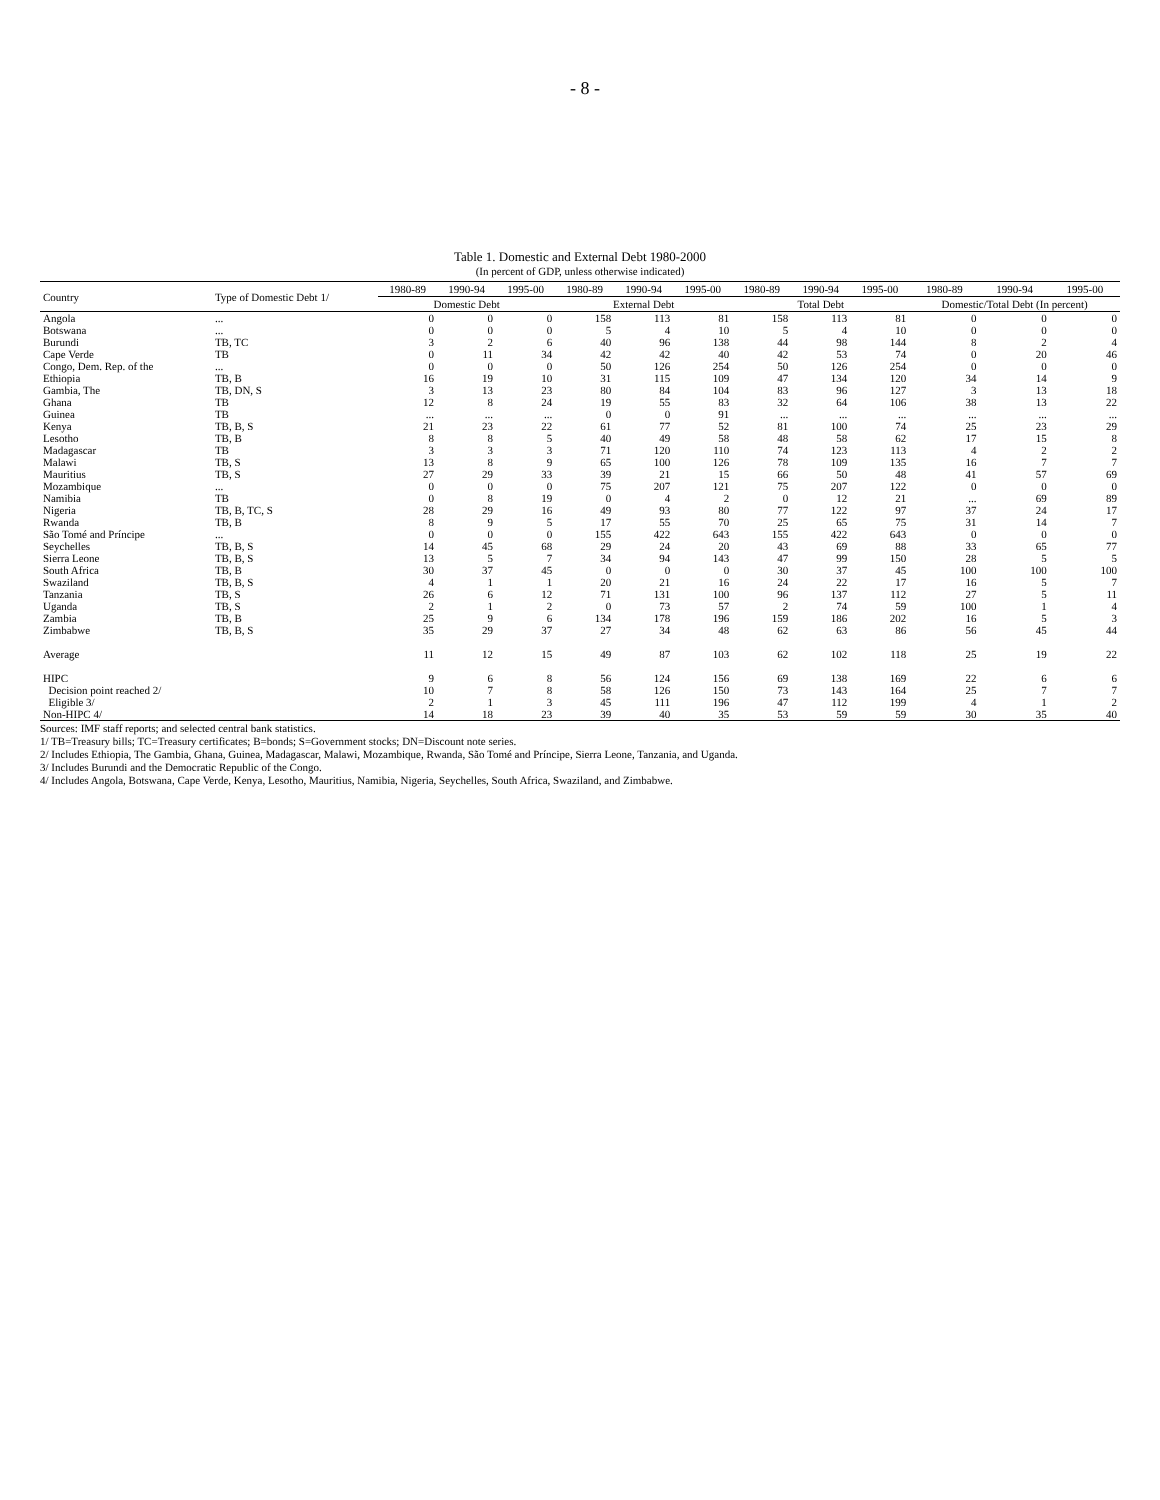- 8 -
Table 1. Domestic and External Debt 1980-2000
(In percent of GDP, unless otherwise indicated)
| Country | Type of Domestic Debt 1/ | 1980-89 | 1990-94 | 1995-00 | 1980-89 | 1990-94 | 1995-00 | 1980-89 | 1990-94 | 1995-00 | 1980-89 | 1990-94 | 1995-00 |
| --- | --- | --- | --- | --- | --- | --- | --- | --- | --- | --- | --- | --- | --- |
| | | Domestic Debt | | | External Debt | | | Total Debt | | | Domestic/Total Debt (In percent) | | |
| Angola | ... | 0 | 0 | 0 | 158 | 113 | 81 | 158 | 113 | 81 | 0 | 0 | 0 |
| Botswana | ... | 0 | 0 | 0 | 5 | 4 | 10 | 5 | 4 | 10 | 0 | 0 | 0 |
| Burundi | TB, TC | 3 | 2 | 6 | 40 | 96 | 138 | 44 | 98 | 144 | 8 | 2 | 4 |
| Cape Verde | TB | 0 | 11 | 34 | 42 | 42 | 40 | 42 | 53 | 74 | 0 | 20 | 46 |
| Congo, Dem. Rep. of the | ... | 0 | 0 | 0 | 50 | 126 | 254 | 50 | 126 | 254 | 0 | 0 | 0 |
| Ethiopia | TB, B | 16 | 19 | 10 | 31 | 115 | 109 | 47 | 134 | 120 | 34 | 14 | 9 |
| Gambia, The | TB, DN, S | 3 | 13 | 23 | 80 | 84 | 104 | 83 | 96 | 127 | 3 | 13 | 18 |
| Ghana | TB | 12 | 8 | 24 | 19 | 55 | 83 | 32 | 64 | 106 | 38 | 13 | 22 |
| Guinea | TB | ... | ... | ... | 0 | 0 | 91 | ... | ... | ... | ... | ... | ... |
| Kenya | TB, B, S | 21 | 23 | 22 | 61 | 77 | 52 | 81 | 100 | 74 | 25 | 23 | 29 |
| Lesotho | TB, B | 8 | 8 | 5 | 40 | 49 | 58 | 48 | 58 | 62 | 17 | 15 | 8 |
| Madagascar | TB | 3 | 3 | 3 | 71 | 120 | 110 | 74 | 123 | 113 | 4 | 2 | 2 |
| Malawi | TB, S | 13 | 8 | 9 | 65 | 100 | 126 | 78 | 109 | 135 | 16 | 7 | 7 |
| Mauritius | TB, S | 27 | 29 | 33 | 39 | 21 | 15 | 66 | 50 | 48 | 41 | 57 | 69 |
| Mozambique | ... | 0 | 0 | 0 | 75 | 207 | 121 | 75 | 207 | 122 | 0 | 0 | 0 |
| Namibia | TB | 0 | 8 | 19 | 0 | 4 | 2 | 0 | 12 | 21 | ... | 69 | 89 |
| Nigeria | TB, B, TC, S | 28 | 29 | 16 | 49 | 93 | 80 | 77 | 122 | 97 | 37 | 24 | 17 |
| Rwanda | TB, B | 8 | 9 | 5 | 17 | 55 | 70 | 25 | 65 | 75 | 31 | 14 | 7 |
| São Tomé and Príncipe | ... | 0 | 0 | 0 | 155 | 422 | 643 | 155 | 422 | 643 | 0 | 0 | 0 |
| Seychelles | TB, B, S | 14 | 45 | 68 | 29 | 24 | 20 | 43 | 69 | 88 | 33 | 65 | 77 |
| Sierra Leone | TB, B, S | 13 | 5 | 7 | 34 | 94 | 143 | 47 | 99 | 150 | 28 | 5 | 5 |
| South Africa | TB, B | 30 | 37 | 45 | 0 | 0 | 0 | 30 | 37 | 45 | 100 | 100 | 100 |
| Swaziland | TB, B, S | 4 | 1 | 1 | 20 | 21 | 16 | 24 | 22 | 17 | 16 | 5 | 7 |
| Tanzania | TB, S | 26 | 6 | 12 | 71 | 131 | 100 | 96 | 137 | 112 | 27 | 5 | 11 |
| Uganda | TB, S | 2 | 1 | 2 | 0 | 73 | 57 | 2 | 74 | 59 | 100 | 1 | 4 |
| Zambia | TB, B | 25 | 9 | 6 | 134 | 178 | 196 | 159 | 186 | 202 | 16 | 5 | 3 |
| Zimbabwe | TB, B, S | 35 | 29 | 37 | 27 | 34 | 48 | 62 | 63 | 86 | 56 | 45 | 44 |
| Average | | 11 | 12 | 15 | 49 | 87 | 103 | 62 | 102 | 118 | 25 | 19 | 22 |
| HIPC | | 9 | 6 | 8 | 56 | 124 | 156 | 69 | 138 | 169 | 22 | 6 | 6 |
| Decision point reached 2/ | | 10 | 7 | 8 | 58 | 126 | 150 | 73 | 143 | 164 | 25 | 7 | 7 |
| Eligible 3/ | | 2 | 1 | 3 | 45 | 111 | 196 | 47 | 112 | 199 | 4 | 1 | 2 |
| Non-HIPC 4/ | | 14 | 18 | 23 | 39 | 40 | 35 | 53 | 59 | 59 | 30 | 35 | 40 |
Sources: IMF staff reports; and selected central bank statistics.
1/ TB=Treasury bills; TC=Treasury certificates; B=bonds; S=Government stocks; DN=Discount note series.
2/ Includes Ethiopia, The Gambia, Ghana, Guinea, Madagascar, Malawi, Mozambique, Rwanda, São Tomé and Príncipe, Sierra Leone, Tanzania, and Uganda.
3/ Includes Burundi and the Democratic Republic of the Congo.
4/ Includes Angola, Botswana, Cape Verde, Kenya, Lesotho, Mauritius, Namibia, Nigeria, Seychelles, South Africa, Swaziland, and Zimbabwe.